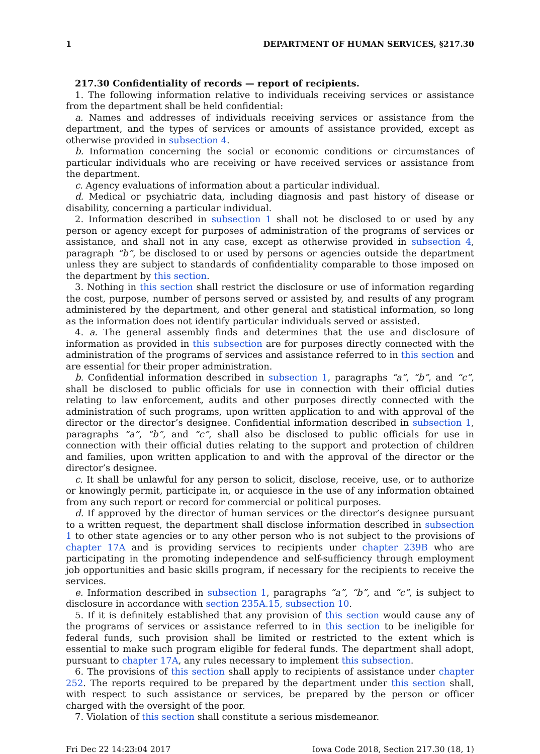1 DEPARTMENT OF HUMAN SERVICES, §217.30
217.30 Confidentiality of records — report of recipients.
1. The following information relative to individuals receiving services or assistance from the department shall be held confidential:
a. Names and addresses of individuals receiving services or assistance from the department, and the types of services or amounts of assistance provided, except as otherwise provided in subsection 4.
b. Information concerning the social or economic conditions or circumstances of particular individuals who are receiving or have received services or assistance from the department.
c. Agency evaluations of information about a particular individual.
d. Medical or psychiatric data, including diagnosis and past history of disease or disability, concerning a particular individual.
2. Information described in subsection 1 shall not be disclosed to or used by any person or agency except for purposes of administration of the programs of services or assistance, and shall not in any case, except as otherwise provided in subsection 4, paragraph “b”, be disclosed to or used by persons or agencies outside the department unless they are subject to standards of confidentiality comparable to those imposed on the department by this section.
3. Nothing in this section shall restrict the disclosure or use of information regarding the cost, purpose, number of persons served or assisted by, and results of any program administered by the department, and other general and statistical information, so long as the information does not identify particular individuals served or assisted.
4. a. The general assembly finds and determines that the use and disclosure of information as provided in this subsection are for purposes directly connected with the administration of the programs of services and assistance referred to in this section and are essential for their proper administration.
b. Confidential information described in subsection 1, paragraphs “a”, “b”, and “c”, shall be disclosed to public officials for use in connection with their official duties relating to law enforcement, audits and other purposes directly connected with the administration of such programs, upon written application to and with approval of the director or the director’s designee. Confidential information described in subsection 1, paragraphs “a”, “b”, and “c”, shall also be disclosed to public officials for use in connection with their official duties relating to the support and protection of children and families, upon written application to and with the approval of the director or the director’s designee.
c. It shall be unlawful for any person to solicit, disclose, receive, use, or to authorize or knowingly permit, participate in, or acquiesce in the use of any information obtained from any such report or record for commercial or political purposes.
d. If approved by the director of human services or the director’s designee pursuant to a written request, the department shall disclose information described in subsection 1 to other state agencies or to any other person who is not subject to the provisions of chapter 17A and is providing services to recipients under chapter 239B who are participating in the promoting independence and self-sufficiency through employment job opportunities and basic skills program, if necessary for the recipients to receive the services.
e. Information described in subsection 1, paragraphs “a”, “b”, and “c”, is subject to disclosure in accordance with section 235A.15, subsection 10.
5. If it is definitely established that any provision of this section would cause any of the programs of services or assistance referred to in this section to be ineligible for federal funds, such provision shall be limited or restricted to the extent which is essential to make such program eligible for federal funds. The department shall adopt, pursuant to chapter 17A, any rules necessary to implement this subsection.
6. The provisions of this section shall apply to recipients of assistance under chapter 252. The reports required to be prepared by the department under this section shall, with respect to such assistance or services, be prepared by the person or officer charged with the oversight of the poor.
7. Violation of this section shall constitute a serious misdemeanor.
Fri Dec 22 14:23:04 2017 Iowa Code 2018, Section 217.30 (18, 1)